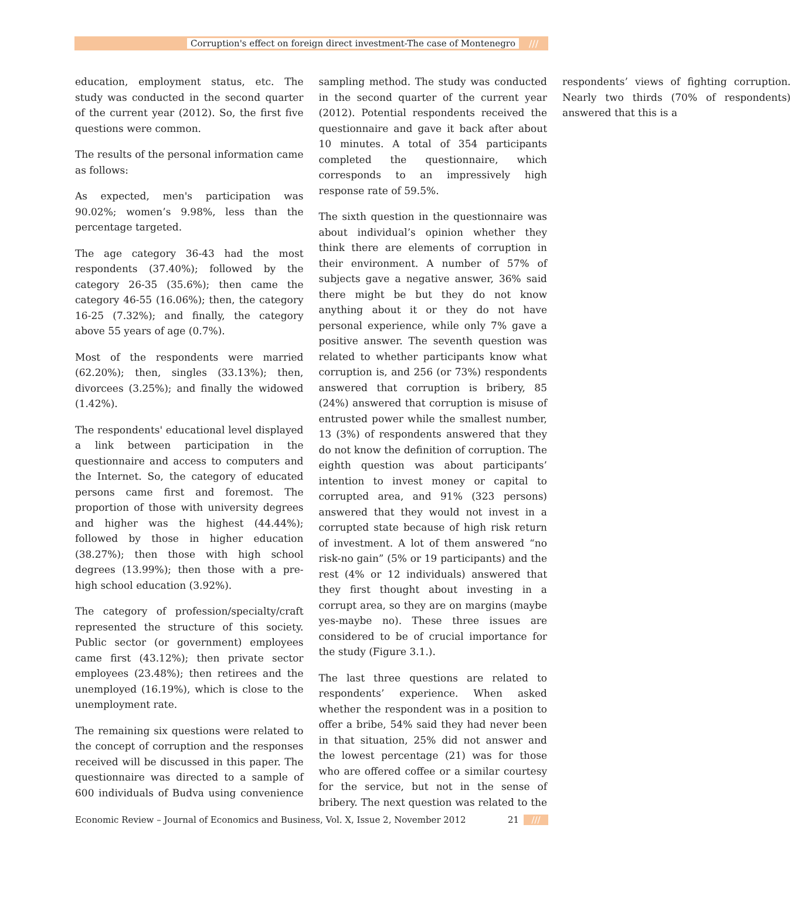Corruption's effect on foreign direct investment-The case of Montenegro ///
education, employment status, etc. The study was conducted in the second quarter of the current year (2012). So, the first five questions were common.
The results of the personal information came as follows:
As expected, men's participation was 90.02%; women’s 9.98%, less than the percentage targeted.
The age category 36-43 had the most respondents (37.40%); followed by the category 26-35 (35.6%); then came the category 46-55 (16.06%); then, the category 16-25 (7.32%); and finally, the category above 55 years of age (0.7%).
Most of the respondents were married (62.20%); then, singles (33.13%); then, divorcees (3.25%); and finally the widowed (1.42%).
The respondents' educational level displayed a link between participation in the questionnaire and access to computers and the Internet. So, the category of educated persons came first and foremost. The proportion of those with university degrees and higher was the highest (44.44%); followed by those in higher education (38.27%); then those with high school degrees (13.99%); then those with a pre-high school education (3.92%).
The category of profession/specialty/craft represented the structure of this society. Public sector (or government) employees came first (43.12%); then private sector employees (23.48%); then retirees and the unemployed (16.19%), which is close to the unemployment rate.
The remaining six questions were related to the concept of corruption and the responses received will be discussed in this paper. The questionnaire was directed to a sample of 600 individuals of Budva using convenience sampling method. The study was conducted in the second quarter of the current year (2012). Potential respondents received the questionnaire and gave it back after about 10 minutes. A total of 354 participants completed the questionnaire, which corresponds to an impressively high response rate of 59.5%.
The sixth question in the questionnaire was about individual’s opinion whether they think there are elements of corruption in their environment. A number of 57% of subjects gave a negative answer, 36% said there might be but they do not know anything about it or they do not have personal experience, while only 7% gave a positive answer. The seventh question was related to whether participants know what corruption is, and 256 (or 73%) respondents answered that corruption is bribery, 85 (24%) answered that corruption is misuse of entrusted power while the smallest number, 13 (3%) of respondents answered that they do not know the definition of corruption. The eighth question was about participants’ intention to invest money or capital to corrupted area, and 91% (323 persons) answered that they would not invest in a corrupted state because of high risk return of investment. A lot of them answered “no risk-no gain” (5% or 19 participants) and the rest (4% or 12 individuals) answered that they first thought about investing in a corrupt area, so they are on margins (maybe yes-maybe no). These three issues are considered to be of crucial importance for the study (Figure 3.1.).
The last three questions are related to respondents’ experience. When asked whether the respondent was in a position to offer a bribe, 54% said they had never been in that situation, 25% did not answer and the lowest percentage (21) was for those who are offered coffee or a similar courtesy for the service, but not in the sense of bribery. The next question was related to the respondents’ views of fighting corruption. Nearly two thirds (70% of respondents) answered that this is a
Economic Review – Journal of Economics and Business, Vol. X, Issue 2, November 2012 21 ///